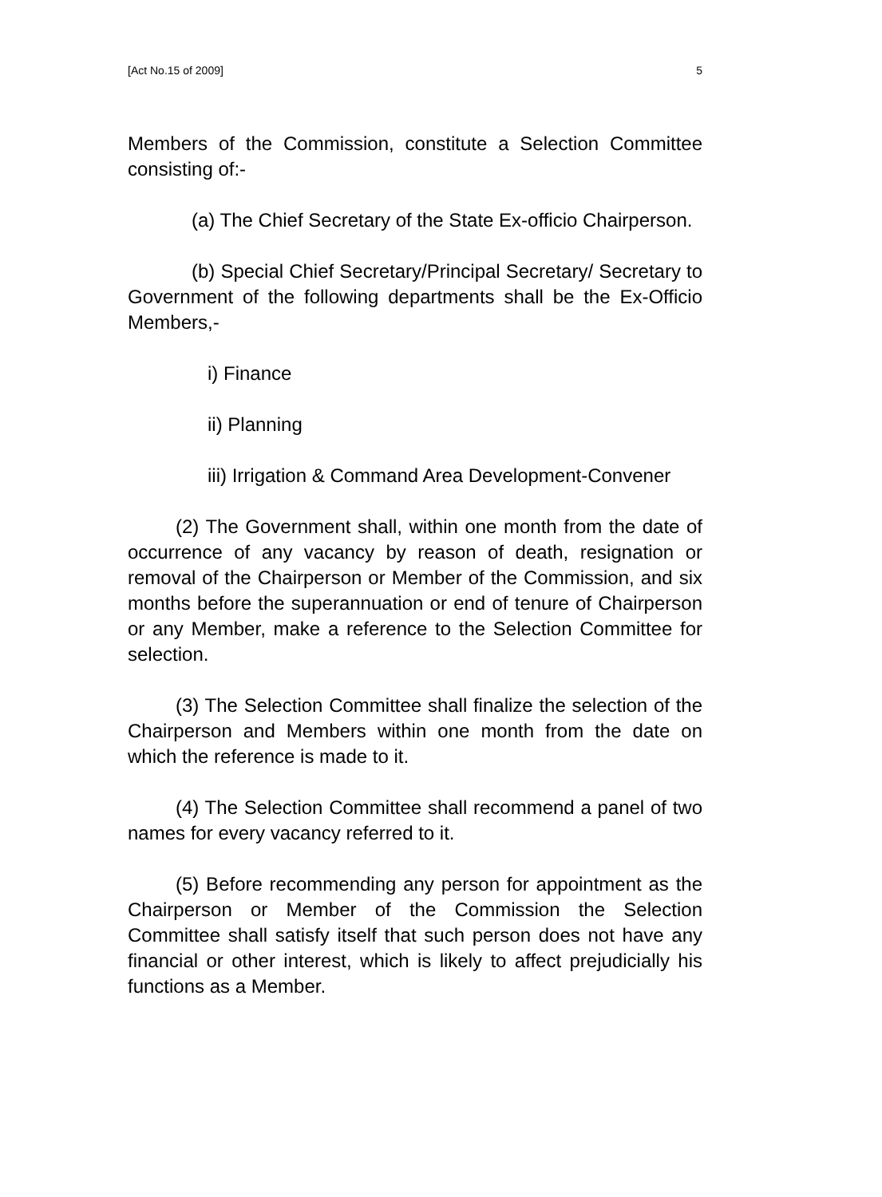[Act No.15 of 2009] 5
Members of the Commission, constitute a Selection Committee consisting of:-
(a) The Chief Secretary of the State Ex-officio Chairperson.
(b) Special Chief Secretary/Principal Secretary/ Secretary to Government of the following departments shall be the Ex-Officio Members,-
i) Finance
ii) Planning
iii) Irrigation & Command Area Development-Convener
(2) The Government shall, within one month from the date of occurrence of any vacancy by reason of death, resignation or removal of the Chairperson or Member of the Commission, and six months before the superannuation or end of tenure of Chairperson or any Member, make a reference to the Selection Committee for selection.
(3) The Selection Committee shall finalize the selection of the Chairperson and Members within one month from the date on which the reference is made to it.
(4) The Selection Committee shall recommend a panel of two names for every vacancy referred to it.
(5) Before recommending any person for appointment as the Chairperson or Member of the Commission the Selection Committee shall satisfy itself that such person does not have any financial or other interest, which is likely to affect prejudicially his functions as a Member.